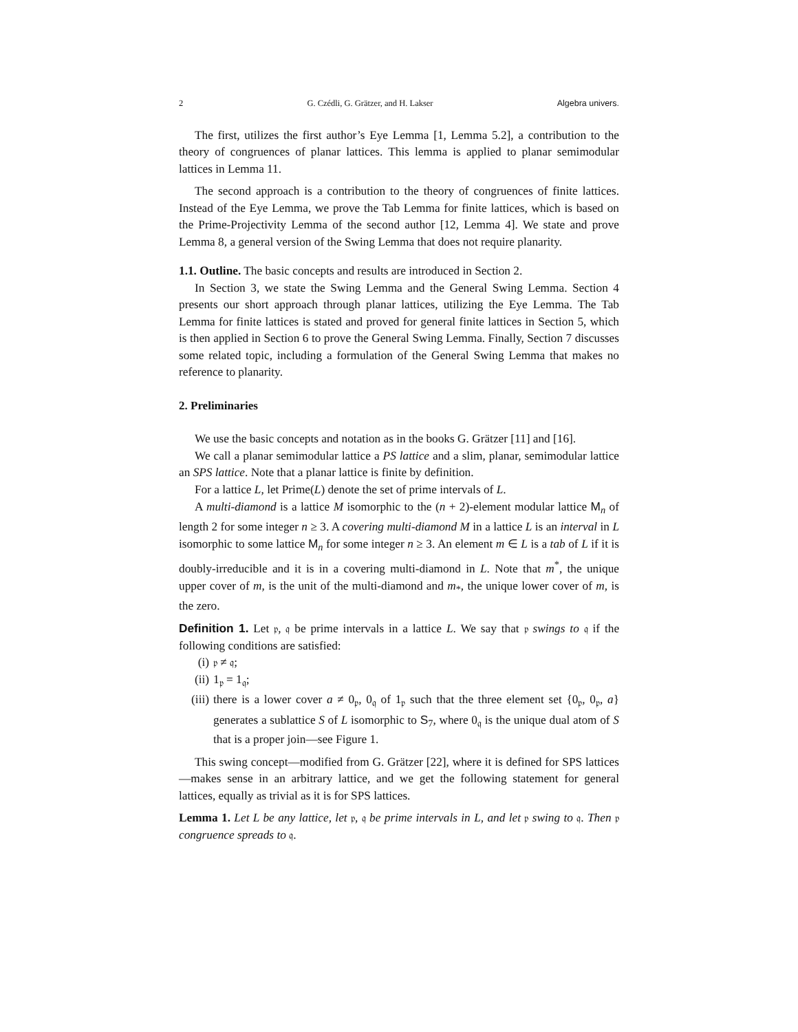2 G. Czédli, G. Grätzer, and H. Lakser Algebra univers.
The first, utilizes the first author’s Eye Lemma [1, Lemma 5.2], a contribution to the theory of congruences of planar lattices. This lemma is applied to planar semimodular lattices in Lemma 11.
The second approach is a contribution to the theory of congruences of finite lattices. Instead of the Eye Lemma, we prove the Tab Lemma for finite lattices, which is based on the Prime-Projectivity Lemma of the second author [12, Lemma 4]. We state and prove Lemma 8, a general version of the Swing Lemma that does not require planarity.
1.1. Outline. The basic concepts and results are introduced in Section 2.
In Section 3, we state the Swing Lemma and the General Swing Lemma. Section 4 presents our short approach through planar lattices, utilizing the Eye Lemma. The Tab Lemma for finite lattices is stated and proved for general finite lattices in Section 5, which is then applied in Section 6 to prove the General Swing Lemma. Finally, Section 7 discusses some related topic, including a formulation of the General Swing Lemma that makes no reference to planarity.
2. Preliminaries
We use the basic concepts and notation as in the books G. Grätzer [11] and [16].
We call a planar semimodular lattice a PS lattice and a slim, planar, semimodular lattice an SPS lattice. Note that a planar lattice is finite by definition.
For a lattice L, let Prime(L) denote the set of prime intervals of L.
A multi-diamond is a lattice M isomorphic to the (n + 2)-element modular lattice M<sub>n</sub> of length 2 for some integer n ≥ 3. A covering multi-diamond M in a lattice L is an interval in L isomorphic to some lattice M<sub>n</sub> for some integer n ≥ 3. An element m ∈ L is a tab of L if it is doubly-irreducible and it is in a covering multi-diamond in L. Note that m<sup>*</sup>, the unique upper cover of m, is the unit of the multi-diamond and m<sub>*</sub>, the unique lower cover of m, is the zero.
Definition 1. Let 𝔭, 𝔮 be prime intervals in a lattice L. We say that 𝔭 swings to 𝔮 if the following conditions are satisfied:
(i) 𝔭 ≠ 𝔮;
(ii) 1<sub>𝔭</sub> = 1<sub>𝔮</sub>;
(iii) there is a lower cover a ≠ 0<sub>𝔭</sub>, 0<sub>𝔮</sub> of 1<sub>𝔭</sub> such that the three element set {0<sub>𝔭</sub>, 0<sub>𝔭</sub>, a} generates a sublattice S of L isomorphic to S<sub>7</sub>, where 0<sub>𝔮</sub> is the unique dual atom of S that is a proper join—see Figure 1.
This swing concept—modified from G. Grätzer [22], where it is defined for SPS lattices—makes sense in an arbitrary lattice, and we get the following statement for general lattices, equally as trivial as it is for SPS lattices.
Lemma 1. Let L be any lattice, let 𝔭, 𝔮 be prime intervals in L, and let 𝔭 swing to 𝔮. Then 𝔭 congruence spreads to 𝔮.